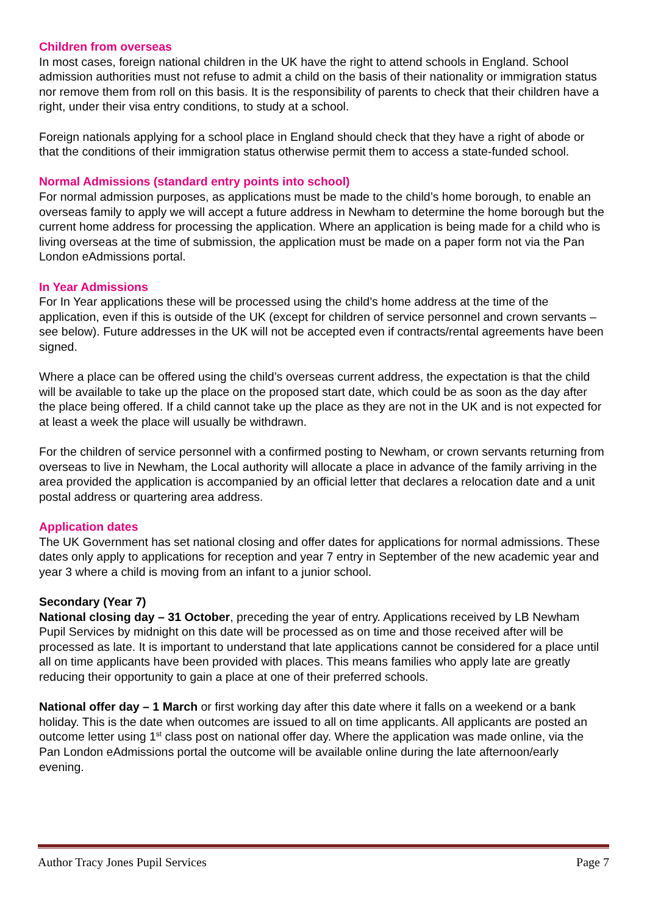Children from overseas
In most cases, foreign national children in the UK have the right to attend schools in England. School admission authorities must not refuse to admit a child on the basis of their nationality or immigration status nor remove them from roll on this basis. It is the responsibility of parents to check that their children have a right, under their visa entry conditions, to study at a school.
Foreign nationals applying for a school place in England should check that they have a right of abode or that the conditions of their immigration status otherwise permit them to access a state-funded school.
Normal Admissions (standard entry points into school)
For normal admission purposes, as applications must be made to the child’s home borough, to enable an overseas family to apply we will accept a future address in Newham to determine the home borough but the current home address for processing the application. Where an application is being made for a child who is living overseas at the time of submission, the application must be made on a paper form not via the Pan London eAdmissions portal.
In Year Admissions
For In Year applications these will be processed using the child’s home address at the time of the application, even if this is outside of the UK (except for children of service personnel and crown servants –see below). Future addresses in the UK will not be accepted even if contracts/rental agreements have been signed.
Where a place can be offered using the child’s overseas current address, the expectation is that the child will be available to take up the place on the proposed start date, which could be as soon as the day after the place being offered. If a child cannot take up the place as they are not in the UK and is not expected for at least a week the place will usually be withdrawn.
For the children of service personnel with a confirmed posting to Newham, or crown servants returning from overseas to live in Newham, the Local authority will allocate a place in advance of the family arriving in the area provided the application is accompanied by an official letter that declares a relocation date and a unit postal address or quartering area address.
Application dates
The UK Government has set national closing and offer dates for applications for normal admissions. These dates only apply to applications for reception and year 7 entry in September of the new academic year and year 3 where a child is moving from an infant to a junior school.
Secondary (Year 7)
National closing day – 31 October, preceding the year of entry. Applications received by LB Newham Pupil Services by midnight on this date will be processed as on time and those received after will be processed as late. It is important to understand that late applications cannot be considered for a place until all on time applicants have been provided with places. This means families who apply late are greatly reducing their opportunity to gain a place at one of their preferred schools.
National offer day – 1 March or first working day after this date where it falls on a weekend or a bank holiday. This is the date when outcomes are issued to all on time applicants. All applicants are posted an outcome letter using 1<sup>st</sup> class post on national offer day. Where the application was made online, via the Pan London eAdmissions portal the outcome will be available online during the late afternoon/early evening.
Author Tracy Jones Pupil Services Page 7